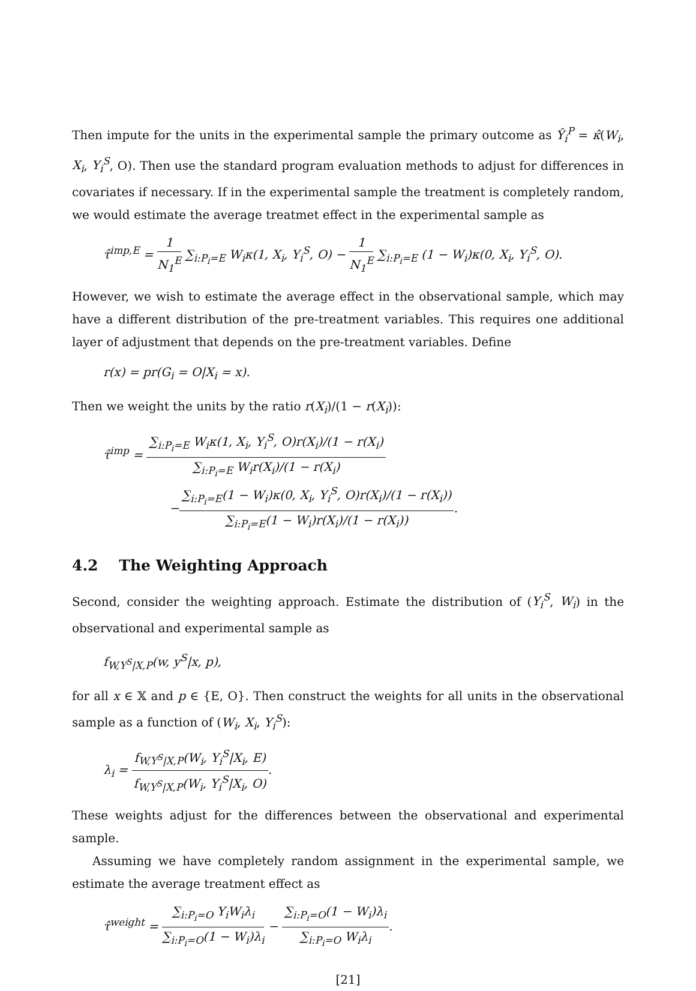Then impute for the units in the experimental sample the primary outcome as Ŷ<sub>i</sub><sup>P</sup> = κ̂(W<sub>i</sub>, X<sub>i</sub>, Y<sub>i</sub><sup>S</sup>, O). Then use the standard program evaluation methods to adjust for differences in covariates if necessary. If in the experimental sample the treatment is completely random, we would estimate the average treatmet effect in the experimental sample as
τ̂<sup>imp,E</sup> = 1 N<sub>1</sub><sup>E</sup> ∑<sub>i:P<sub>i</sub>=E</sub> W<sub>i</sub>κ(1, X<sub>i</sub>, Y<sub>i</sub><sup>S</sup>, O) − 1 N<sub>1</sub><sup>E</sup> ∑<sub>i:P<sub>i</sub>=E</sub> (1 − W<sub>i</sub>)κ(0, X<sub>i</sub>, Y<sub>i</sub><sup>S</sup>, O).
However, we wish to estimate the average effect in the observational sample, which may have a different distribution of the pre-treatment variables. This requires one additional layer of adjustment that depends on the pre-treatment variables. Define
r(x) = pr(G<sub>i</sub> = O|X<sub>i</sub> = x).
Then we weight the units by the ratio r(X<sub>i</sub>)/(1 − r(X<sub>i</sub>)):
τ̂<sup>imp</sup> = ∑<sub>i:P<sub>i</sub>=E</sub> W<sub>i</sub>κ(1, X<sub>i</sub>, Y<sub>i</sub><sup>S</sup>, O)r(X<sub>i</sub>)/(1 − r(X<sub>i</sub>) ∑<sub>i:P<sub>i</sub>=E</sub> W<sub>i</sub>r(X<sub>i</sub>)/(1 − r(X<sub>i</sub>)
−∑<sub>i:P<sub>i</sub>=E</sub>(1 − W<sub>i</sub>)κ(0, X<sub>i</sub>, Y<sub>i</sub><sup>S</sup>, O)r(X<sub>i</sub>)/(1 − r(X<sub>i</sub>)) ∑<sub>i:P<sub>i</sub>=E</sub>(1 − W<sub>i</sub>)r(X<sub>i</sub>)/(1 − r(X<sub>i</sub>)).
4.2 The Weighting Approach
Second, consider the weighting approach. Estimate the distribution of (Y<sub>i</sub><sup>S</sup>, W<sub>i</sub>) in the observational and experimental sample as
f<sub>W,Y<sup>S</sup>|X,P</sub>(w, y<sup>S</sup>|x, p),
for all x ∈ 𝕏 and p ∈ {E, O}. Then construct the weights for all units in the observational sample as a function of (W<sub>i</sub>, X<sub>i</sub>, Y<sub>i</sub><sup>S</sup>):
λ<sub>i</sub> = f<sub>W,Y<sup>S</sup>|X,P</sub>(W<sub>i</sub>, Y<sub>i</sub><sup>S</sup>|X<sub>i</sub>, E) f<sub>W,Y<sup>S</sup>|X,P</sub>(W<sub>i</sub>, Y<sub>i</sub><sup>S</sup>|X<sub>i</sub>, O).
These weights adjust for the differences between the observational and experimental sample.
Assuming we have completely random assignment in the experimental sample, we estimate the average treatment effect as
τ̂<sup>weight</sup> = ∑<sub>i:P<sub>i</sub>=O</sub> Y<sub>i</sub>W<sub>i</sub>λ<sub>i</sub> ∑<sub>i:P<sub>i</sub>=O</sub>(1 − W<sub>i</sub>)λ<sub>i</sub> − ∑<sub>i:P<sub>i</sub>=O</sub>(1 − W<sub>i</sub>)λ<sub>i</sub> ∑<sub>i:P<sub>i</sub>=O</sub> W<sub>i</sub>λ<sub>i</sub>.
[21]